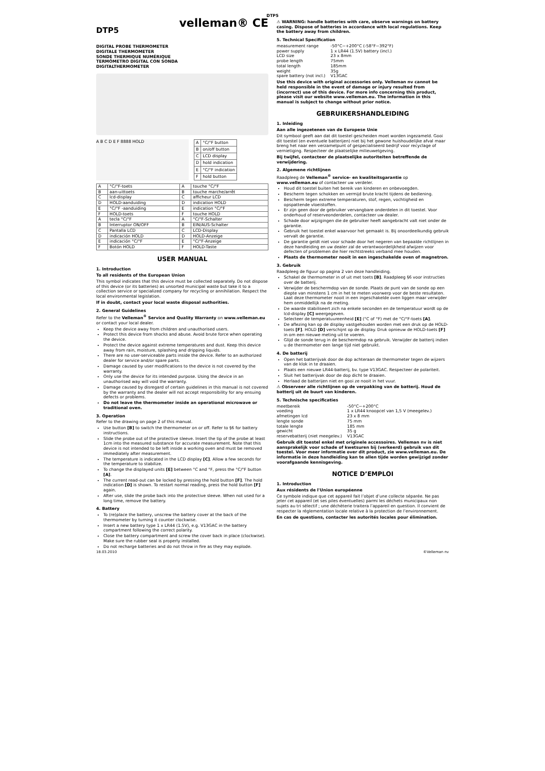DTP5
velleman® CE
DTP5
DIGITAL PROBE THERMOMETER
DIGITALE THERMOMETER
SONDE THERMIQUE NUMÉRIQUE
TERMÓMETRO DIGITAL CON SONDA
DIGITALTHERMOMETER
A B C D E F 8888 HOLD
| A | °C/°F button |
| B | on/off button |
| C | LCD display |
| D | hold indication |
| E | °C/°F indication |
| F | hold button |
| A | °C/°F-toets | A | touche °C/°F |
| B | aan-uittoets | B | touche marche/arrêt |
| C | lcd-display | C | afficheur LCD |
| D | HOLD-aanduiding | D | indication HOLD |
| E | °C/°F -aanduiding | E | indication °C/°F |
| F | HOLD-toets | F | touche HOLD |
| A | tecla °C/°F | A | °C/°F-Schalter |
| B | Interruptor ON/OFF | B | EIN/AUS-Schalter |
| C | Pantalla LCD | C | LCD-Display |
| D | indicación HOLD | D | HOLD-Anzeige |
| E | indicación °C/°F | E | °C/°F-Anzeige |
| F | Botón HOLD | F | HOLD-Taste |
USER MANUAL
1. Introduction
To all residents of the European Union
This symbol indicates that this device must be collected separately. Do not dispose of this device (or its batteries) as unsorted municipal waste but take it to a collection service or specialized company for recycling or annihilation. Respect the local environmental legislation.
If in doubt, contact your local waste disposal authorities.
2. General Guidelines
Refer to the Velleman<sup>®</sup> Service and Quality Warranty on www.velleman.eu or contact your local dealer.
Keep the device away from children and unauthorised users.
Protect this device from shocks and abuse. Avoid brute force when operating the device.
Protect the device against extreme temperatures and dust. Keep this device away from rain, moisture, splashing and dripping liquids.
There are no user-serviceable parts inside the device. Refer to an authorized dealer for service and/or spare parts.
Damage caused by user modifications to the device is not covered by the warranty.
Only use the device for its intended purpose. Using the device in an unauthorised way will void the warranty.
Damage caused by disregard of certain guidelines in this manual is not covered by the warranty and the dealer will not accept responsibility for any ensuing defects or problems.
Do not leave the thermometer inside an operational microwave or traditional oven.
3. Operation
Refer to the drawing on page 2 of this manual.
Use button [B] to switch the thermometer on or off. Refer to §6 for battery instructions.
Slide the probe out of the protective sleeve. Insert the tip of the probe at least 1cm into the measured substance for accurate measurement. Note that this device is not intended to be left inside a working oven and must be removed immediately after measurement.
The temperature is indicated in the LCD display [C]. Allow a few seconds for the temperature to stabilize.
To change the displayed units [E] between °C and °F, press the °C/°F button [A].
The current read-out can be locked by pressing the hold button [F]. The hold indication [D] is shown. To restart normal reading, press the hold button [F] again.
After use, slide the probe back into the protective sleeve. When not used for a long time, remove the battery.
4. Battery
To (re)place the battery, unscrew the battery cover at the back of the thermometer by turning it counter clockwise.
Insert a new battery type 1 x LR44 (1.5V), e.g. V13GAC in the battery compartment following the correct polarity.
Close the battery compartment and screw the cover back in place (clockwise). Make sure the rubber seal is properly installed.
Do not recharge batteries and do not throw in fire as they may explode.
⚠ WARNING: handle batteries with care, observe warnings on battery casing. Dispose of batteries in accordance with local regulations. Keep the battery away from children.
5. Technical Specification
| measurement range | -50°C~+200°C (-58°F~392°F) |
| power supply | 1 x LR44 (1.5V) battery (incl.) |
| LCD size | 23 x 8mm |
| probe length | 75mm |
| total length | 185mm |
| weight | 35g |
| spare battery (not incl.) | V13GAC |
Use this device with original accessories only. Velleman nv cannot be held responsible in the event of damage or injury resulted from (incorrect) use of this device. For more info concerning this product, please visit our website www.velleman.eu. The information in this manual is subject to change without prior notice.
GEBRUIKERSHANDLEIDING
1. Inleiding
Aan alle ingezetenen van de Europese Unie
Dit symbool geeft aan dat dit toestel gescheiden moet worden ingezameld. Gooi dit toestel (en eventuele batterijen) niet bij het gewone huishoudelijke afval maar breng het naar een verzamelpunt of gespecialiseerd bedrijf voor recyclage of vernietiging. Respecteer de plaatselijke milieuwetgeving.
Bij twijfel, contacteer de plaatselijke autoriteiten betreffende de verwijdering.
2. Algemene richtlijnen
Raadpleeg de Velleman<sup>®</sup> service- en kwaliteitsgarantie op www.velleman.eu of contacteer uw verdeler.
Houd dit toestel buiten het bereik van kinderen en onbevoegden.
Bescherm tegen schokken en vermijd brute kracht tijdens de bediening.
Bescherm tegen extreme temperaturen, stof, regen, vochtigheid en opspattende vloeistoffen.
Er zijn geen door de gebruiker vervangbare onderdelen in dit toestel. Voor onderhoud of reserveonderdelen, contacteer uw dealer.
Schade door wijzigingen die de gebruiker heeft aangebracht valt niet onder de garantie.
Gebruik het toestel enkel waarvoor het gemaakt is. Bij onoordeelkundig gebruik vervalt de garantie.
De garantie geldt niet voor schade door het negeren van bepaalde richtlijnen in deze handleiding en uw dealer zal de verantwoordelijkheid afwijzen voor defecten of problemen die hier rechtstreeks verband mee houden.
Plaats de thermometer nooit in een ingeschakelde oven of magnetron.
3. Gebruik
Raadpleeg de figuur op pagina 2 van deze handleiding.
Schakel de thermometer in of uit met toets [B]. Raadpleeg §6 voor instructies over de batterij.
Verwijder de beschermdop van de sonde. Plaats de punt van de sonde op een diepte van minstens 1 cm in het te meten voorwerp voor de beste resultaten. Laat deze thermometer nooit in een ingeschakelde oven liggen maar verwijder hem onmiddellijk na de meting.
De waarde stabiliseert zich na enkele seconden en de temperatuur wordt op de lcd-display [C] weergegeven.
Selecteer de temperatuureenheid [E] (°C of °F) met de °C/°F-toets [A].
De aflezing kan op de display vastgehouden worden met een druk op de HOLD-toets [F]. HOLD [D] verschijnt op de display. Druk opnieuw de HOLD-toets [F] in om een nieuwe meting uit te voeren.
Glijd de sonde terug in de beschermdop na gebruik. Verwijder de batterij indien u de thermometer een lange tijd niet gebruikt.
4. De batterij
Open het batterijvak door de dop achteraan de thermometer tegen de wijzers van de klok in te draaien.
Plaats een nieuwe LR44-batterij, bv. type V13GAC. Respecteer de polariteit.
Sluit het batterijvak door de dop dicht te draaien.
Herlaad de batterijen niet en gooi ze nooit in het vuur.
⚠ Observeer alle richtlijnen op de verpakking van de batterij. Houd de batterij uit de buurt van kinderen.
5. Technische specificaties
| meetbereik | -50°C~+200°C |
| voeding | 1 x LR44 knoopcel van 1,5 V (meegelev.) |
| afmetingen lcd | 23 x 8 mm |
| lengte sonde | 75 mm |
| totale lengte | 185 mm |
| gewicht | 35 g |
| reservebatterij (niet meegelev.) | V13GAC |
Gebruik dit toestel enkel met originele accessoires. Velleman nv is niet aansprakelijk voor schade of kwetsuren bij (verkeerd) gebruik van dit toestel. Voor meer informatie over dit product, zie www.velleman.eu. De informatie in deze handleiding kan te allen tijde worden gewijzigd zonder voorafgaande kennisgeving.
NOTICE D’EMPLOI
1. Introduction
Aux résidents de l'Union européenne
Ce symbole indique que cet appareil fait l’objet d’une collecte séparée. Ne pas jeter cet appareil (et ses piles éventuelles) parmi les déchets municipaux non sujets au tri sélectif ; une déchèterie traitera l’appareil en question. Il convient de respecter la réglementation locale relative à la protection de l’environnement.
En cas de questions, contacter les autorités locales pour élimination.
18.03.2010 ©Velleman nv